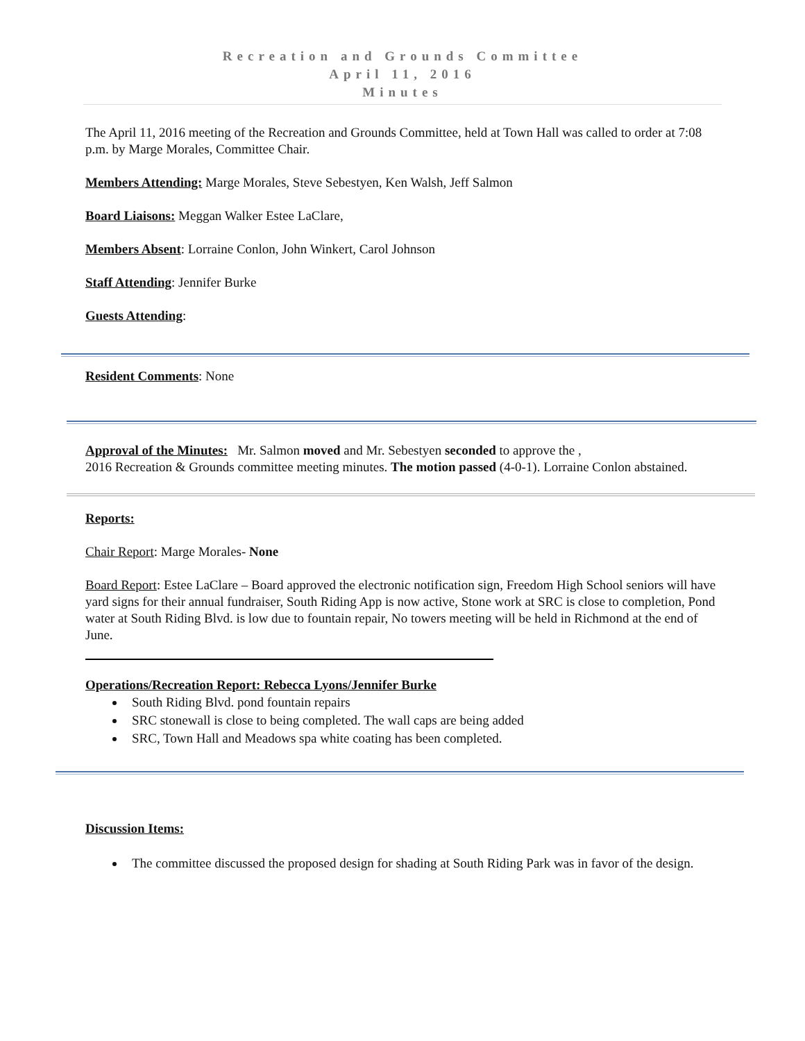Recreation and Grounds Committee
April 11, 2016
Minutes
The April 11, 2016 meeting of the Recreation and Grounds Committee, held at Town Hall was called to order at 7:08 p.m. by Marge Morales, Committee Chair.
Members Attending: Marge Morales, Steve Sebestyen, Ken Walsh, Jeff Salmon
Board Liaisons: Meggan Walker Estee LaClare,
Members Absent: Lorraine Conlon, John Winkert, Carol Johnson
Staff Attending: Jennifer Burke
Guests Attending:
Resident Comments: None
Approval of the Minutes: Mr. Salmon moved and Mr. Sebestyen seconded to approve the ,
2016 Recreation & Grounds committee meeting minutes. The motion passed (4-0-1). Lorraine Conlon abstained.
Reports:
Chair Report: Marge Morales- None
Board Report: Estee LaClare – Board approved the electronic notification sign, Freedom High School seniors will have yard signs for their annual fundraiser, South Riding App is now active, Stone work at SRC is close to completion, Pond water at South Riding Blvd. is low due to fountain repair, No towers meeting will be held in Richmond at the end of June.
Operations/Recreation Report: Rebecca Lyons/Jennifer Burke
South Riding Blvd. pond fountain repairs
SRC stonewall is close to being completed. The wall caps are being added
SRC, Town Hall and Meadows spa white coating has been completed.
Discussion Items:
The committee discussed the proposed design for shading at South Riding Park was in favor of the design.